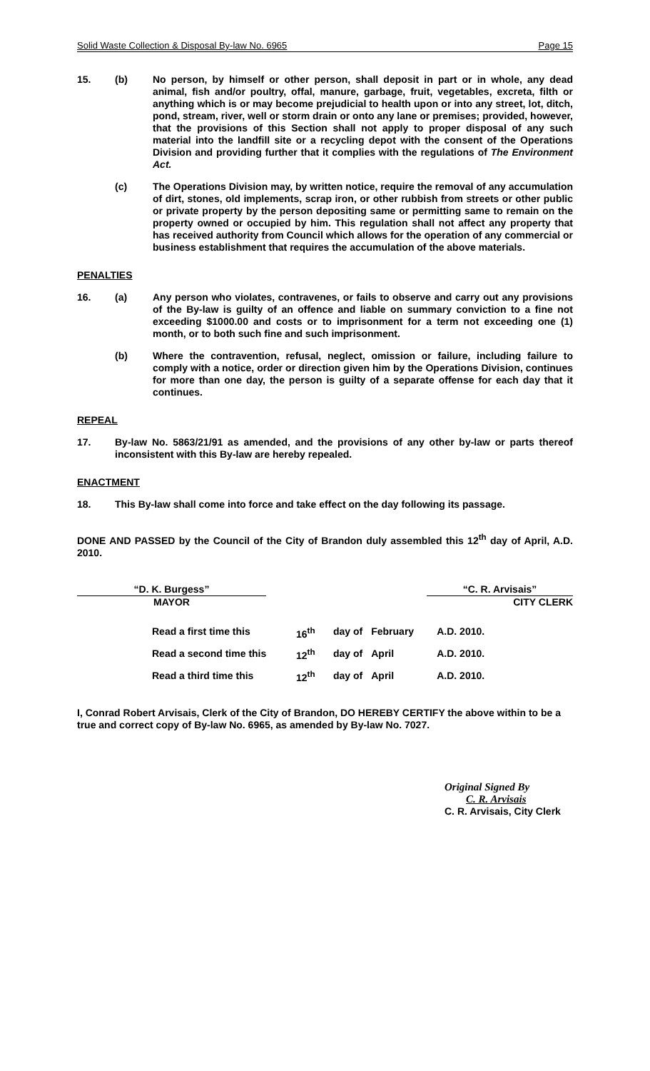Solid Waste Collection & Disposal By-law No. 6965 Page 15
15. (b) No person, by himself or other person, shall deposit in part or in whole, any dead animal, fish and/or poultry, offal, manure, garbage, fruit, vegetables, excreta, filth or anything which is or may become prejudicial to health upon or into any street, lot, ditch, pond, stream, river, well or storm drain or onto any lane or premises; provided, however, that the provisions of this Section shall not apply to proper disposal of any such material into the landfill site or a recycling depot with the consent of the Operations Division and providing further that it complies with the regulations of The Environment Act.
(c) The Operations Division may, by written notice, require the removal of any accumulation of dirt, stones, old implements, scrap iron, or other rubbish from streets or other public or private property by the person depositing same or permitting same to remain on the property owned or occupied by him. This regulation shall not affect any property that has received authority from Council which allows for the operation of any commercial or business establishment that requires the accumulation of the above materials.
PENALTIES
16. (a) Any person who violates, contravenes, or fails to observe and carry out any provisions of the By-law is guilty of an offence and liable on summary conviction to a fine not exceeding $1000.00 and costs or to imprisonment for a term not exceeding one (1) month, or to both such fine and such imprisonment.
(b) Where the contravention, refusal, neglect, omission or failure, including failure to comply with a notice, order or direction given him by the Operations Division, continues for more than one day, the person is guilty of a separate offense for each day that it continues.
REPEAL
17. By-law No. 5863/21/91 as amended, and the provisions of any other by-law or parts thereof inconsistent with this By-law are hereby repealed.
ENACTMENT
18. This By-law shall come into force and take effect on the day following its passage.
DONE AND PASSED by the Council of the City of Brandon duly assembled this 12<sup>th</sup> day of April, A.D. 2010.
“D. K. Burgess”
MAYOR
“C. R. Arvisais”
CITY CLERK
| Read a first time this | 16<sup>th</sup> | day of | February | A.D. 2010. |
| Read a second time this | 12<sup>th</sup> | day of | April | A.D. 2010. |
| Read a third time this | 12<sup>th</sup> | day of | April | A.D. 2010. |
I, Conrad Robert Arvisais, Clerk of the City of Brandon, DO HEREBY CERTIFY the above within to be a true and correct copy of By-law No. 6965, as amended by By-law No. 7027.
Original Signed By
C. R. Arvisais
C. R. Arvisais, City Clerk